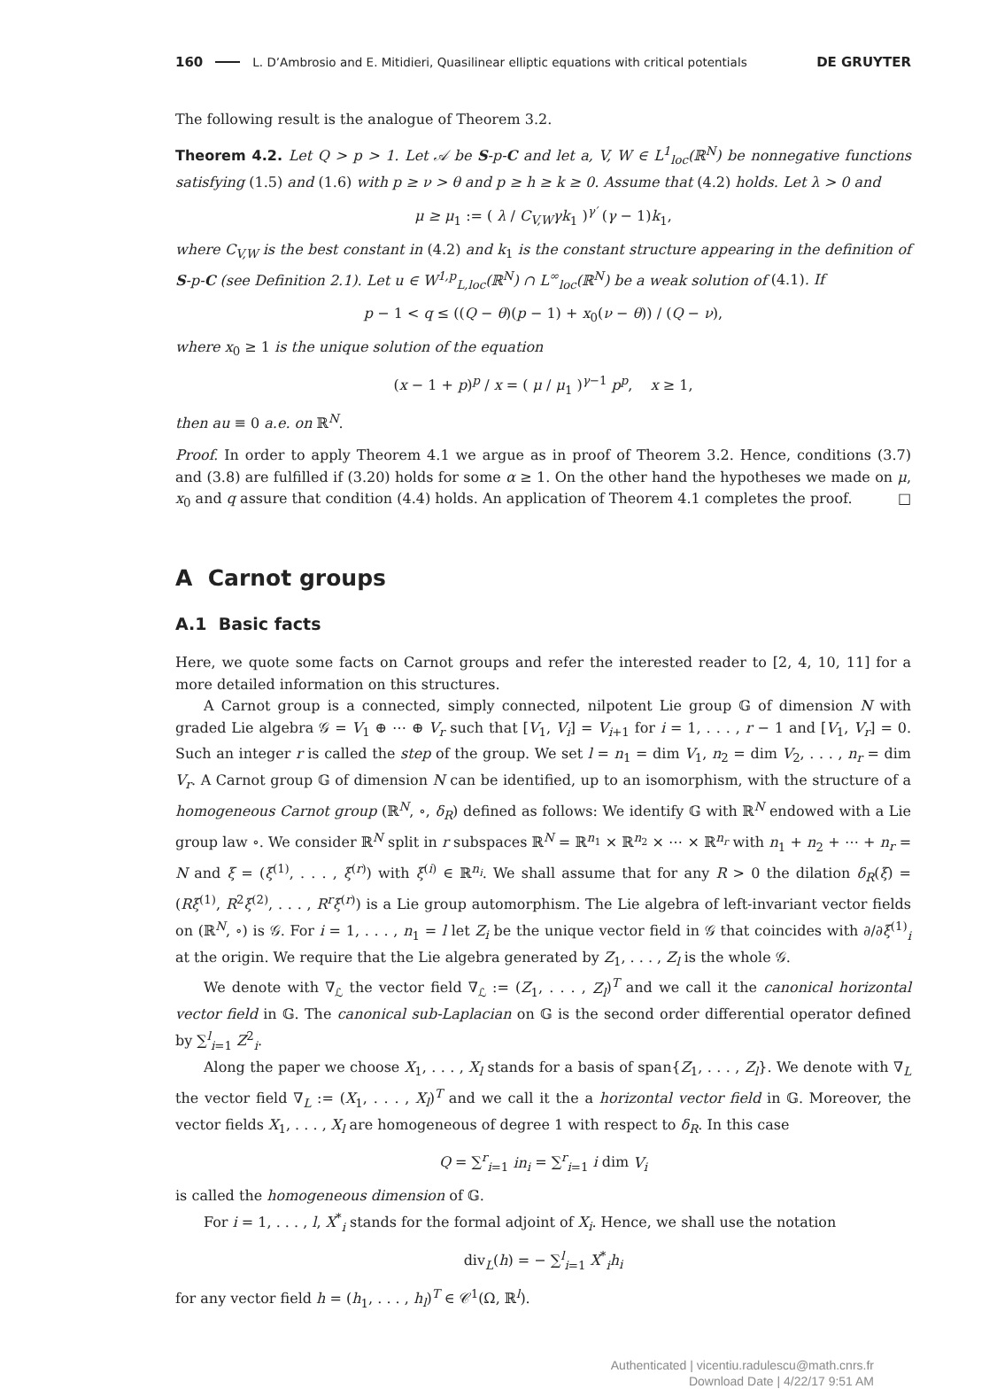160 L. D’Ambrosio and E. Mitidieri, Quasilinear elliptic equations with critical potentials DE GRUYTER
The following result is the analogue of Theorem 3.2.
Theorem 4.2. Let Q > p > 1. Let 𝒜 be S-p-C and let a, V, W ∈ L<sup>1</sup><sub>loc</sub>(ℝ<sup>N</sup>) be nonnegative functions satisfying (1.5) and (1.6) with p ≥ ν > θ and p ≥ h ≥ k ≥ 0. Assume that (4.2) holds. Let λ > 0 and
μ ≥ μ<sub>1</sub> := ( λ / C<sub>V,W</sub>γk<sub>1</sub> )<sup>γ′</sup> (γ − 1)k<sub>1</sub>,
where C<sub>V,W</sub> is the best constant in (4.2) and k<sub>1</sub> is the constant structure appearing in the definition of S-p-C (see Definition 2.1). Let u ∈ W<sup>1,p</sup><sub>L,loc</sub>(ℝ<sup>N</sup>) ∩ L<sup>∞</sup><sub>loc</sub>(ℝ<sup>N</sup>) be a weak solution of (4.1). If
p − 1 < q ≤ ((Q − θ)(p − 1) + x<sub>0</sub>(ν − θ)) / (Q − ν),
where x<sub>0</sub> ≥ 1 is the unique solution of the equation
(x − 1 + p)<sup>p</sup> / x = ( μ / μ<sub>1</sub> )<sup>γ−1</sup> p<sup>p</sup>, x ≥ 1,
then au ≡ 0 a.e. on ℝ<sup>N</sup>.
Proof. In order to apply Theorem 4.1 we argue as in proof of Theorem 3.2. Hence, conditions (3.7) and (3.8) are fulfilled if (3.20) holds for some α ≥ 1. On the other hand the hypotheses we made on μ, x<sub>0</sub> and q assure that condition (4.4) holds. An application of Theorem 4.1 completes the proof. □
A Carnot groups
A.1 Basic facts
Here, we quote some facts on Carnot groups and refer the interested reader to [2, 4, 10, 11] for a more detailed information on this structures.
A Carnot group is a connected, simply connected, nilpotent Lie group 𝔾 of dimension N with graded Lie algebra 𝒢 = V<sub>1</sub> ⊕ ⋯ ⊕ V<sub>r</sub> such that [V<sub>1</sub>, V<sub>i</sub>] = V<sub>i+1</sub> for i = 1, . . . , r − 1 and [V<sub>1</sub>, V<sub>r</sub>] = 0. Such an integer r is called the step of the group. We set l = n<sub>1</sub> = dim V<sub>1</sub>, n<sub>2</sub> = dim V<sub>2</sub>, . . . , n<sub>r</sub> = dim V<sub>r</sub>. A Carnot group 𝔾 of dimension N can be identified, up to an isomorphism, with the structure of a homogeneous Carnot group (ℝ<sup>N</sup>, ∘, δ<sub>R</sub>) defined as follows: We identify 𝔾 with ℝ<sup>N</sup> endowed with a Lie group law ∘. We consider ℝ<sup>N</sup> split in r subspaces ℝ<sup>N</sup> = ℝ<sup>n<sub>1</sub></sup> × ℝ<sup>n<sub>2</sub></sup> × ⋯ × ℝ<sup>n<sub>r</sub></sup> with n<sub>1</sub> + n<sub>2</sub> + ⋯ + n<sub>r</sub> = N and ξ = (ξ<sup>(1)</sup>, . . . , ξ<sup>(r)</sup>) with ξ<sup>(i)</sup> ∈ ℝ<sup>n<sub>i</sub></sup>. We shall assume that for any R > 0 the dilation δ<sub>R</sub>(ξ) = (Rξ<sup>(1)</sup>, R<sup>2</sup>ξ<sup>(2)</sup>, . . . , R<sup>r</sup>ξ<sup>(r)</sup>) is a Lie group automorphism. The Lie algebra of left-invariant vector fields on (ℝ<sup>N</sup>, ∘) is 𝒢. For i = 1, . . . , n<sub>1</sub> = l let Z<sub>i</sub> be the unique vector field in 𝒢 that coincides with ∂/∂ξ<sup>(1)</sup><sub>i</sub> at the origin. We require that the Lie algebra generated by Z<sub>1</sub>, . . . , Z<sub>l</sub> is the whole 𝒢.
We denote with ∇<sub>ℒ</sub> the vector field ∇<sub>ℒ</sub> := (Z<sub>1</sub>, . . . , Z<sub>l</sub>)<sup>T</sup> and we call it the canonical horizontal vector field in 𝔾. The canonical sub-Laplacian on 𝔾 is the second order differential operator defined by ∑<sup>l</sup><sub>i=1</sub> Z<sup>2</sup><sub>i</sub>.
Along the paper we choose X<sub>1</sub>, . . . , X<sub>l</sub> stands for a basis of span{Z<sub>1</sub>, . . . , Z<sub>l</sub>}. We denote with ∇<sub>L</sub> the vector field ∇<sub>L</sub> := (X<sub>1</sub>, . . . , X<sub>l</sub>)<sup>T</sup> and we call it the a horizontal vector field in 𝔾. Moreover, the vector fields X<sub>1</sub>, . . . , X<sub>l</sub> are homogeneous of degree 1 with respect to δ<sub>R</sub>. In this case
Q = ∑<sup>r</sup><sub>i=1</sub> in<sub>i</sub> = ∑<sup>r</sup><sub>i=1</sub> i dim V<sub>i</sub>
is called the homogeneous dimension of 𝔾.
For i = 1, . . . , l, X<sup>*</sup><sub>i</sub> stands for the formal adjoint of X<sub>i</sub>. Hence, we shall use the notation
div<sub>L</sub>(h) = − ∑<sup>l</sup><sub>i=1</sub> X<sup>*</sup><sub>i</sub>h<sub>i</sub>
for any vector field h = (h<sub>1</sub>, . . . , h<sub>l</sub>)<sup>T</sup> ∈ 𝒞<sup>1</sup>(Ω, ℝ<sup>l</sup>).
Authenticated | vicentiu.radulescu@math.cnrs.fr
Download Date | 4/22/17 9:51 AM